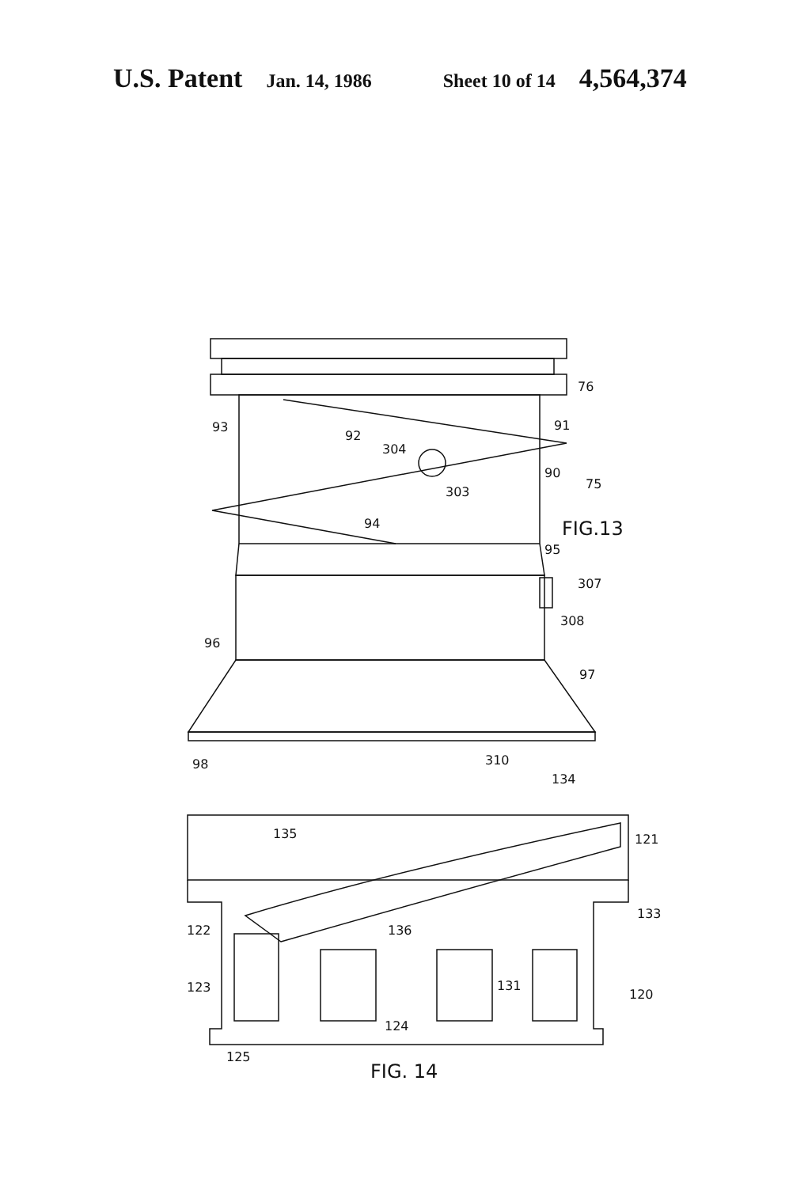U.S. Patent Jan. 14, 1986 Sheet 10 of 14 4,564,374
76
93
92
91
304
303
90
75
FIG.13
94
95
307
308
96
97
98
310
134
135
121
122
133
136
123
131
120
124
125
FIG. 14